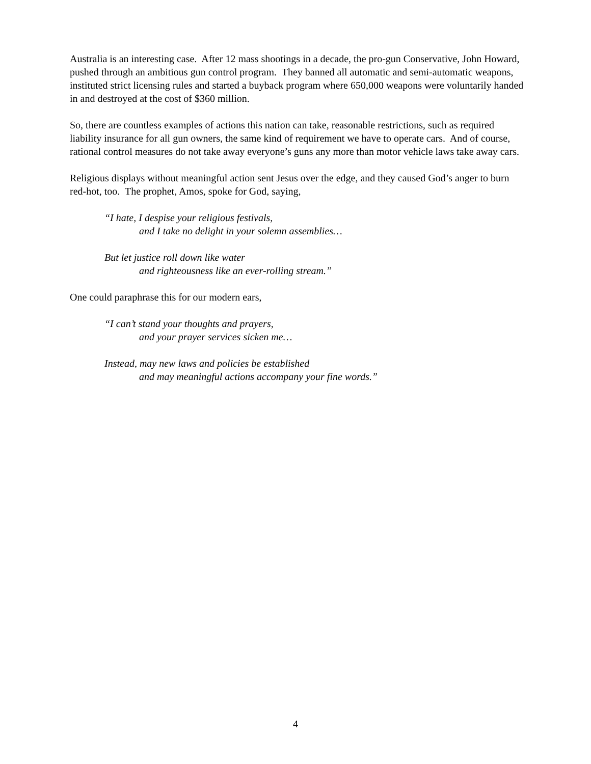Australia is an interesting case. After 12 mass shootings in a decade, the pro-gun Conservative, John Howard, pushed through an ambitious gun control program. They banned all automatic and semi-automatic weapons, instituted strict licensing rules and started a buyback program where 650,000 weapons were voluntarily handed in and destroyed at the cost of $360 million.
So, there are countless examples of actions this nation can take, reasonable restrictions, such as required liability insurance for all gun owners, the same kind of requirement we have to operate cars. And of course, rational control measures do not take away everyone’s guns any more than motor vehicle laws take away cars.
Religious displays without meaningful action sent Jesus over the edge, and they caused God’s anger to burn red-hot, too. The prophet, Amos, spoke for God, saying,
“I hate, I despise your religious festivals,
and I take no delight in your solemn assemblies…
But let justice roll down like water
and righteousness like an ever-rolling stream.”
One could paraphrase this for our modern ears,
“I can’t stand your thoughts and prayers,
and your prayer services sicken me…
Instead, may new laws and policies be established
and may meaningful actions accompany your fine words.”
4